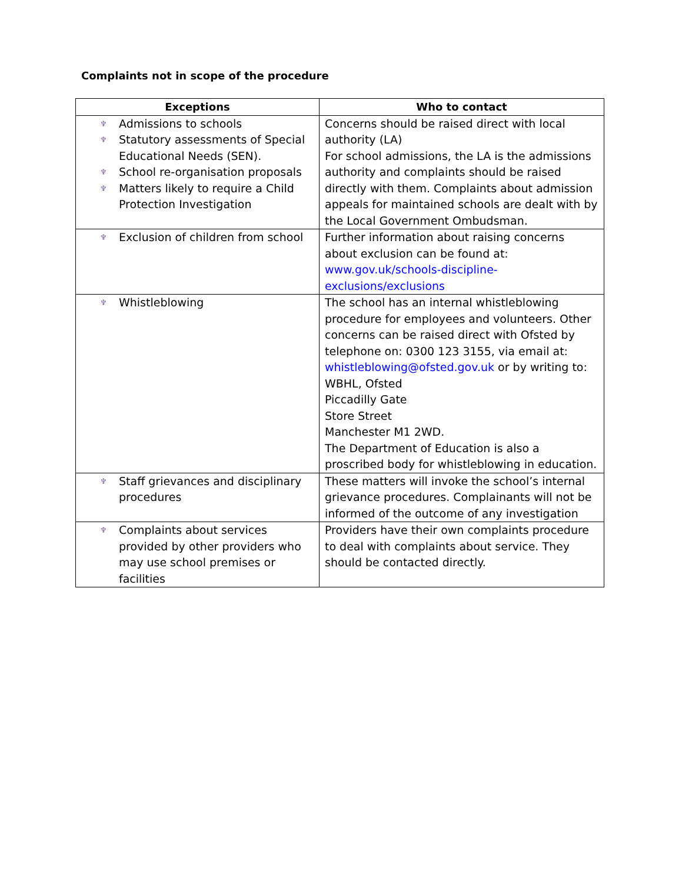Complaints not in scope of the procedure
| Exceptions | Who to contact |
| --- | --- |
| ♆ Admissions to schools ♆ Statutory assessments of Special Educational Needs (SEN). ♆ School re-organisation proposals ♆ Matters likely to require a Child Protection Investigation | Concerns should be raised direct with local authority (LA) For school admissions, the LA is the admissions authority and complaints should be raised directly with them. Complaints about admission appeals for maintained schools are dealt with by the Local Government Ombudsman. |
| ♆ Exclusion of children from school | Further information about raising concerns about exclusion can be found at: www.gov.uk/schools-discipline-exclusions/exclusions |
| ♆ Whistleblowing | The school has an internal whistleblowing procedure for employees and volunteers. Other concerns can be raised direct with Ofsted by telephone on: 0300 123 3155, via email at: whistleblowing@ofsted.gov.uk or by writing to: WBHL, Ofsted Piccadilly Gate Store Street Manchester M1 2WD. The Department of Education is also a proscribed body for whistleblowing in education. |
| ♆ Staff grievances and disciplinary procedures | These matters will invoke the school’s internal grievance procedures. Complainants will not be informed of the outcome of any investigation |
| ♆ Complaints about services provided by other providers who may use school premises or facilities | Providers have their own complaints procedure to deal with complaints about service. They should be contacted directly. |